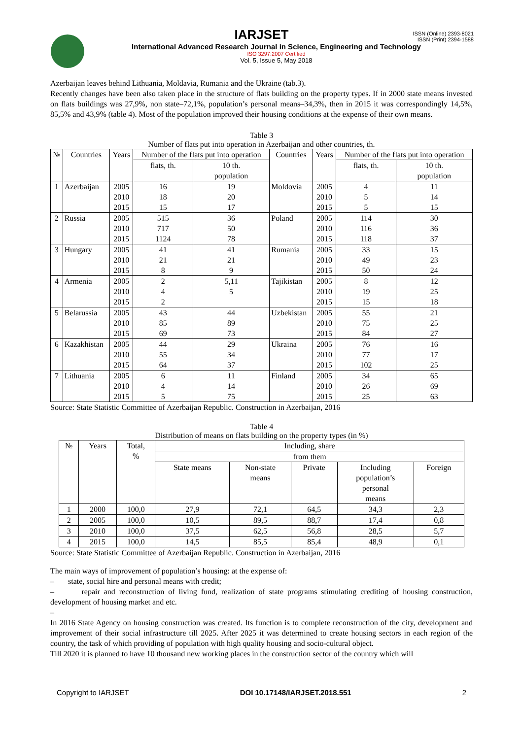ISSN (Online) 2393-8021
ISSN (Print) 2394-1588
IARJSET
International Advanced Research Journal in Science, Engineering and Technology
ISO 3297:2007 Certified
Vol. 5, Issue 5, May 2018
Azerbaijan leaves behind Lithuania, Moldavia, Rumania and the Ukraine (tab.3).
Recently changes have been also taken place in the structure of flats building on the property types. If in 2000 state means invested on flats buildings was 27,9%, non state–72,1%, population’s personal means–34,3%, then in 2015 it was correspondingly 14,5%, 85,5% and 43,9% (table 4). Most of the population improved their housing conditions at the expense of their own means.
Table 3
Number of flats put into operation in Azerbaijan and other countries, th.
| № | Countries | Years | Number of the flats put into operation | | Countries | Years | Number of the flats put into operation | |
| | | | flats, th. | 10 th. population | | | flats, th. | 10 th. population |
| 1 | Azerbaijan | 2005 2010 2015 | 16 18 15 | 19 20 17 | Moldovia | 2005 2010 2015 | 4 5 5 | 11 14 15 |
| 2 | Russia | 2005 2010 2015 | 515 717 1124 | 36 50 78 | Poland | 2005 2010 2015 | 114 116 118 | 30 36 37 |
| 3 | Hungary | 2005 2010 2015 | 41 21 8 | 41 21 9 | Rumania | 2005 2010 2015 | 33 49 50 | 15 23 24 |
| 4 | Armenia | 2005 2010 2015 | 2 4 2 | 5,11 5 | Tajikistan | 2005 2010 2015 | 8 19 15 | 12 25 18 |
| 5 | Belarussia | 2005 2010 2015 | 43 85 69 | 44 89 73 | Uzbekistan | 2005 2010 2015 | 55 75 84 | 21 25 27 |
| 6 | Kazakhistan | 2005 2010 2015 | 44 55 64 | 29 34 37 | Ukraina | 2005 2010 2015 | 76 77 102 | 16 17 25 |
| 7 | Lithuania | 2005 2010 2015 | 6 4 5 | 11 14 75 | Finland | 2005 2010 2015 | 34 26 25 | 65 69 63 |
Source: State Statistic Committee of Azerbaijan Republic. Construction in Azerbaijan, 2016
Table 4
Distribution of means on flats building on the property types (in %)
| № | Years | Total, % | Including, share | | | | |
| | | | from them | | | | |
| | | | State means | Non-state means | Private | Including population’s personal means | Foreign |
| 1 | 2000 | 100,0 | 27,9 | 72,1 | 64,5 | 34,3 | 2,3 |
| 2 | 2005 | 100,0 | 10,5 | 89,5 | 88,7 | 17,4 | 0,8 |
| 3 | 2010 | 100,0 | 37,5 | 62,5 | 56,8 | 28,5 | 5,7 |
| 4 | 2015 | 100,0 | 14,5 | 85,5 | 85,4 | 48,9 | 0,1 |
Source: State Statistic Committee of Azerbaijan Republic. Construction in Azerbaijan, 2016
The main ways of improvement of population’s housing: at the expense of:
– state, social hire and personal means with credit;
– repair and reconstruction of living fund, realization of state programs stimulating crediting of housing construction, development of housing market and etc.
–
In 2016 State Agency on housing construction was created. Its function is to complete reconstruction of the city, development and improvement of their social infrastructure till 2025. After 2025 it was determined to create housing sectors in each region of the country, the task of which providing of population with high quality housing and socio-cultural object.
Till 2020 it is planned to have 10 thousand new working places in the construction sector of the country which will
Copyright to IARJSET DOI 10.17148/IARJSET.2018.551 2